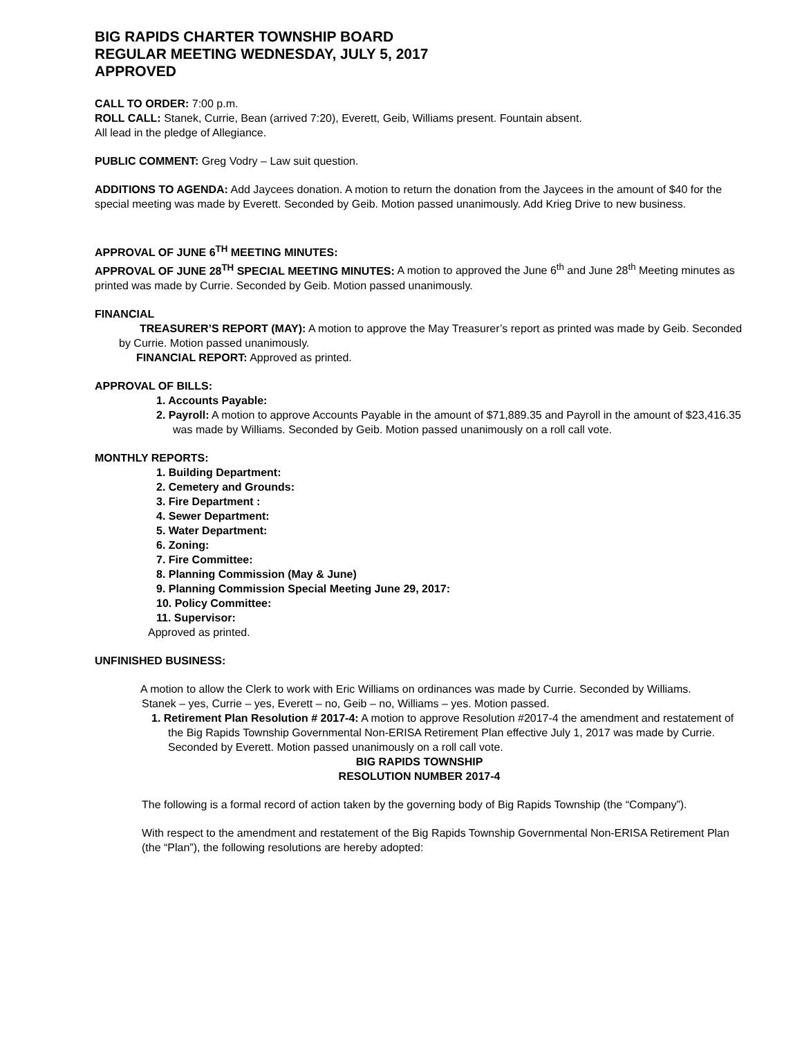BIG RAPIDS CHARTER TOWNSHIP BOARD
REGULAR MEETING WEDNESDAY, JULY 5, 2017
APPROVED
CALL TO ORDER: 7:00 p.m.
ROLL CALL: Stanek, Currie, Bean (arrived 7:20), Everett, Geib, Williams present. Fountain absent.
All lead in the pledge of Allegiance.
PUBLIC COMMENT: Greg Vodry – Law suit question.
ADDITIONS TO AGENDA: Add Jaycees donation. A motion to return the donation from the Jaycees in the amount of $40 for the special meeting was made by Everett. Seconded by Geib. Motion passed unanimously. Add Krieg Drive to new business.
APPROVAL OF JUNE 6<sup>TH</sup> MEETING MINUTES:
APPROVAL OF JUNE 28<sup>TH</sup> SPECIAL MEETING MINUTES: A motion to approved the June 6<sup>th</sup> and June 28<sup>th</sup> Meeting minutes as printed was made by Currie. Seconded by Geib. Motion passed unanimously.
FINANCIAL
TREASURER’S REPORT (MAY): A motion to approve the May Treasurer’s report as printed was made by Geib. Seconded by Currie. Motion passed unanimously.
FINANCIAL REPORT: Approved as printed.
APPROVAL OF BILLS:
1. Accounts Payable:
2. Payroll: A motion to approve Accounts Payable in the amount of $71,889.35 and Payroll in the amount of $23,416.35 was made by Williams. Seconded by Geib. Motion passed unanimously on a roll call vote.
MONTHLY REPORTS:
1. Building Department:
2. Cemetery and Grounds:
3. Fire Department :
4. Sewer Department:
5. Water Department:
6. Zoning:
7. Fire Committee:
8. Planning Commission (May & June)
9. Planning Commission Special Meeting June 29, 2017:
10. Policy Committee:
11. Supervisor:
Approved as printed.
UNFINISHED BUSINESS:
A motion to allow the Clerk to work with Eric Williams on ordinances was made by Currie. Seconded by Williams.
Stanek – yes, Currie – yes, Everett – no, Geib – no, Williams – yes. Motion passed.
1. Retirement Plan Resolution # 2017-4: A motion to approve Resolution #2017-4 the amendment and restatement of the Big Rapids Township Governmental Non-ERISA Retirement Plan effective July 1, 2017 was made by Currie. Seconded by Everett. Motion passed unanimously on a roll call vote.
BIG RAPIDS TOWNSHIP
RESOLUTION NUMBER 2017-4
The following is a formal record of action taken by the governing body of Big Rapids Township (the “Company”).
With respect to the amendment and restatement of the Big Rapids Township Governmental Non-ERISA Retirement Plan (the “Plan”), the following resolutions are hereby adopted: